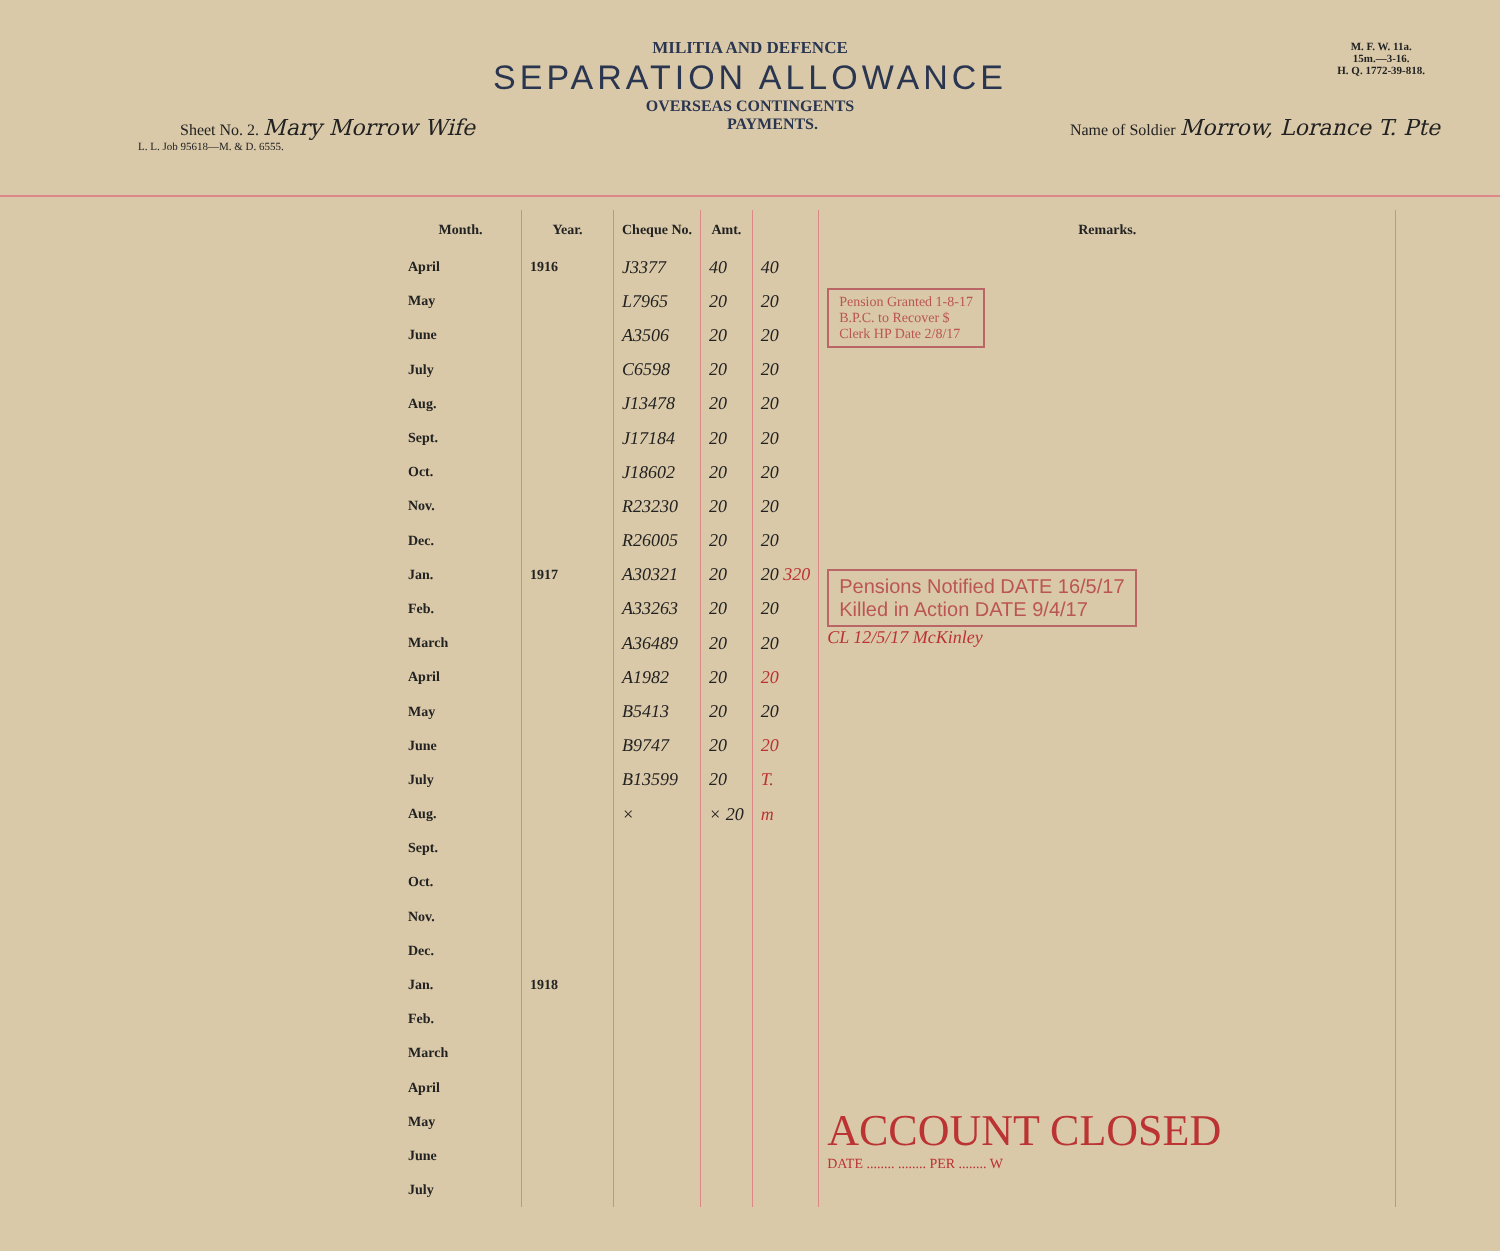M. F. W. 11a.
15m.—3-16.
H. Q. 1772-39-818.
MILITIA AND DEFENCE
SEPARATION ALLOWANCE
OVERSEAS CONTINGENTS
Sheet No. 2. Mary Morrow Wife PAYMENTS. Name of Soldier Morrow, Lorance T. Pte
L. L. Job 95618—M. & D. 6555.
| Month. | Year. | Cheque No. | Amt. | | Remarks. |
| --- | --- | --- | --- | --- | --- |
| April | 1916 | J3377 | 40 | 40 | Pension Granted 1-8-17 B.P.C. to Recover $ Clerk HP Date 2/8/17 |
| May | | L7965 | 20 | 20 | |
| June | | A3506 | 20 | 20 | |
| July | | C6598 | 20 | 20 | |
| Aug. | | J13478 | 20 | 20 | |
| Sept. | | J17184 | 20 | 20 | |
| Oct. | | J18602 | 20 | 20 | |
| Nov. | | R23230 | 20 | 20 | |
| Dec. | | R26005 | 20 | 20 | Pensions Notified DATE 16/5/17 Killed in Action DATE 9/4/17 CL 12/5/17 McKinley |
| Jan. | 1917 | A30321 | 20 | 20 320 | |
| Feb. | | A33263 | 20 | 20 | |
| March | | A36489 | 20 | 20 | |
| April | | A1982 | 20 | 20 | |
| May | | B5413 | 20 | 20 | |
| June | | B9747 | 20 | 20 | |
| July | | B13599 | 20 | T. | |
| Aug. | | × | × 20 | m | |
| Sept. | | | | | |
| Oct. | | | | | |
| Nov. | | | | | |
| Dec. | | | | | |
| Jan. | 1918 | | | | |
| Feb. | | | | | |
| March | | | | | |
| April | | | | | ACCOUNT CLOSED DATE ........ ........ PER ........ W |
| May | | | | | |
| June | | | | | |
| July | | | | | |